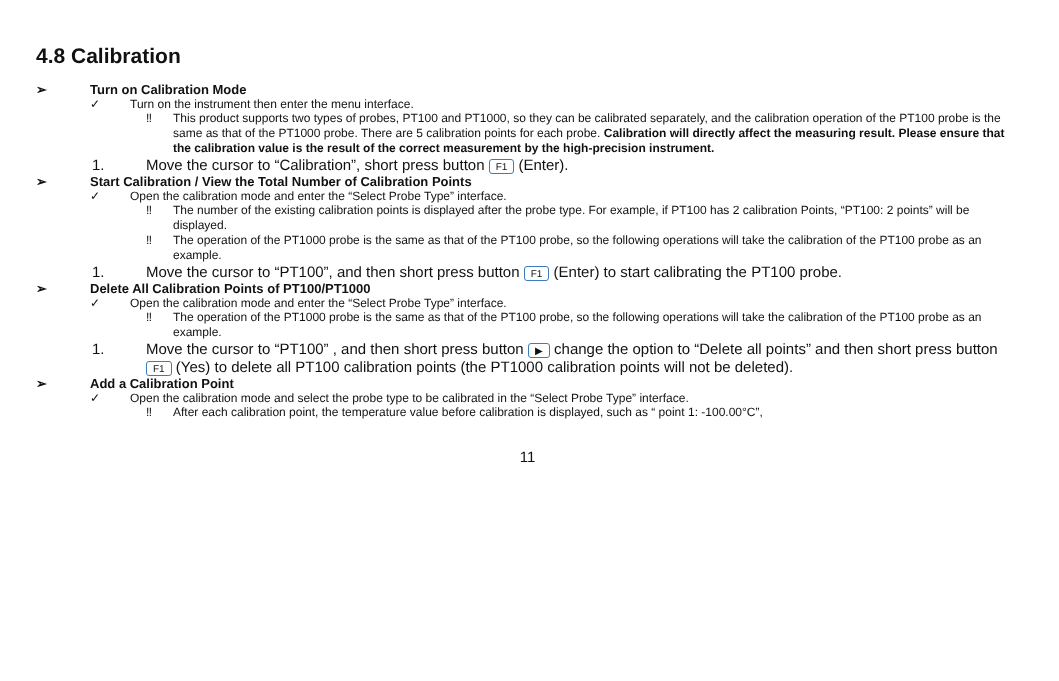4.8 Calibration
➢ Turn on Calibration Mode
✓ Turn on the instrument then enter the menu interface.
‼ This product supports two types of probes, PT100 and PT1000, so they can be calibrated separately, and the calibration operation of the PT100 probe is the same as that of the PT1000 probe. There are 5 calibration points for each probe. Calibration will directly affect the measuring result. Please ensure that the calibration value is the result of the correct measurement by the high-precision instrument.
1. Move the cursor to “Calibration”, short press button F1 (Enter).
➢ Start Calibration / View the Total Number of Calibration Points
✓ Open the calibration mode and enter the “Select Probe Type” interface.
‼ The number of the existing calibration points is displayed after the probe type. For example, if PT100 has 2 calibration Points, “PT100: 2 points” will be displayed.
‼ The operation of the PT1000 probe is the same as that of the PT100 probe, so the following operations will take the calibration of the PT100 probe as an example.
1. Move the cursor to “PT100”, and then short press button F1 (Enter) to start calibrating the PT100 probe.
➢ Delete All Calibration Points of PT100/PT1000
✓ Open the calibration mode and enter the “Select Probe Type” interface.
‼ The operation of the PT1000 probe is the same as that of the PT100 probe, so the following operations will take the calibration of the PT100 probe as an example.
1. Move the cursor to “PT100” , and then short press button ▶ change the option to “Delete all points” and then short press button F1 (Yes) to delete all PT100 calibration points (the PT1000 calibration points will not be deleted).
➢ Add a Calibration Point
✓ Open the calibration mode and select the probe type to be calibrated in the “Select Probe Type” interface.
‼ After each calibration point, the temperature value before calibration is displayed, such as “ point 1: -100.00°C”,
11